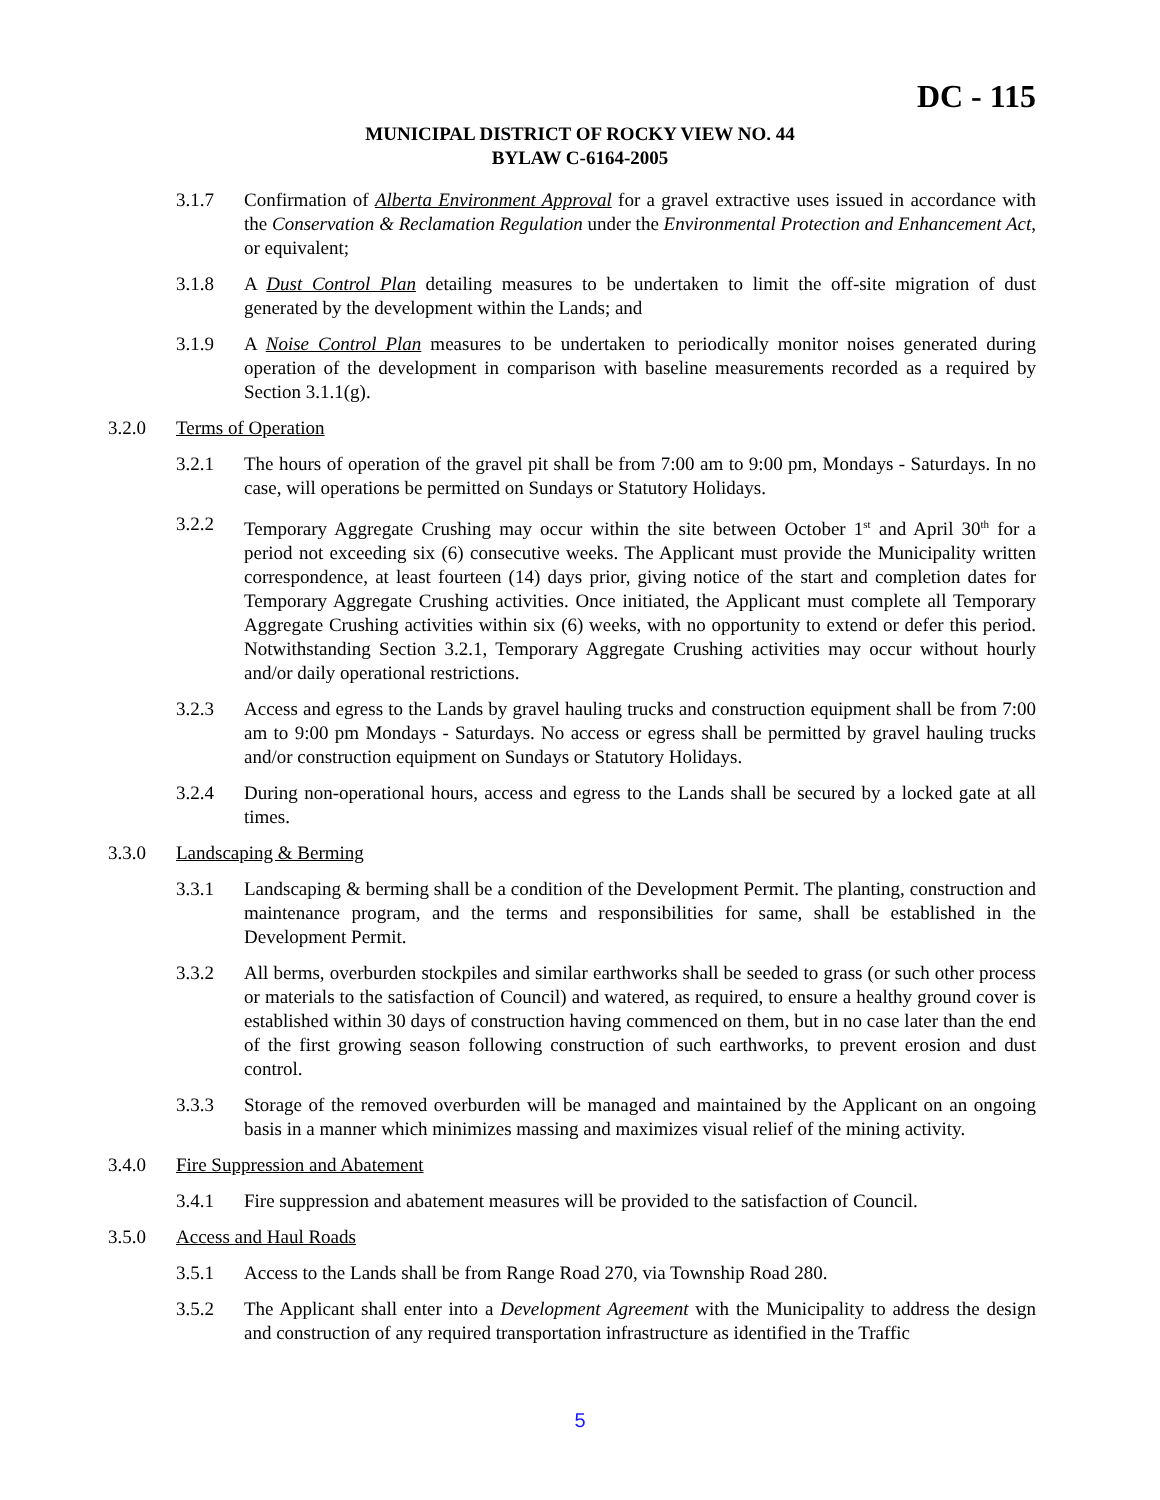DC - 115
MUNICIPAL DISTRICT OF ROCKY VIEW NO. 44
BYLAW C-6164-2005
3.1.7 Confirmation of Alberta Environment Approval for a gravel extractive uses issued in accordance with the Conservation & Reclamation Regulation under the Environmental Protection and Enhancement Act, or equivalent;
3.1.8 A Dust Control Plan detailing measures to be undertaken to limit the off-site migration of dust generated by the development within the Lands; and
3.1.9 A Noise Control Plan measures to be undertaken to periodically monitor noises generated during operation of the development in comparison with baseline measurements recorded as a required by Section 3.1.1(g).
3.2.0 Terms of Operation
3.2.1 The hours of operation of the gravel pit shall be from 7:00 am to 9:00 pm, Mondays - Saturdays. In no case, will operations be permitted on Sundays or Statutory Holidays.
3.2.2 Temporary Aggregate Crushing may occur within the site between October 1<sup>st</sup> and April 30<sup>th</sup> for a period not exceeding six (6) consecutive weeks. The Applicant must provide the Municipality written correspondence, at least fourteen (14) days prior, giving notice of the start and completion dates for Temporary Aggregate Crushing activities. Once initiated, the Applicant must complete all Temporary Aggregate Crushing activities within six (6) weeks, with no opportunity to extend or defer this period. Notwithstanding Section 3.2.1, Temporary Aggregate Crushing activities may occur without hourly and/or daily operational restrictions.
3.2.3 Access and egress to the Lands by gravel hauling trucks and construction equipment shall be from 7:00 am to 9:00 pm Mondays - Saturdays. No access or egress shall be permitted by gravel hauling trucks and/or construction equipment on Sundays or Statutory Holidays.
3.2.4 During non-operational hours, access and egress to the Lands shall be secured by a locked gate at all times.
3.3.0 Landscaping & Berming
3.3.1 Landscaping & berming shall be a condition of the Development Permit. The planting, construction and maintenance program, and the terms and responsibilities for same, shall be established in the Development Permit.
3.3.2 All berms, overburden stockpiles and similar earthworks shall be seeded to grass (or such other process or materials to the satisfaction of Council) and watered, as required, to ensure a healthy ground cover is established within 30 days of construction having commenced on them, but in no case later than the end of the first growing season following construction of such earthworks, to prevent erosion and dust control.
3.3.3 Storage of the removed overburden will be managed and maintained by the Applicant on an ongoing basis in a manner which minimizes massing and maximizes visual relief of the mining activity.
3.4.0 Fire Suppression and Abatement
3.4.1 Fire suppression and abatement measures will be provided to the satisfaction of Council.
3.5.0 Access and Haul Roads
3.5.1 Access to the Lands shall be from Range Road 270, via Township Road 280.
3.5.2 The Applicant shall enter into a Development Agreement with the Municipality to address the design and construction of any required transportation infrastructure as identified in the Traffic
5